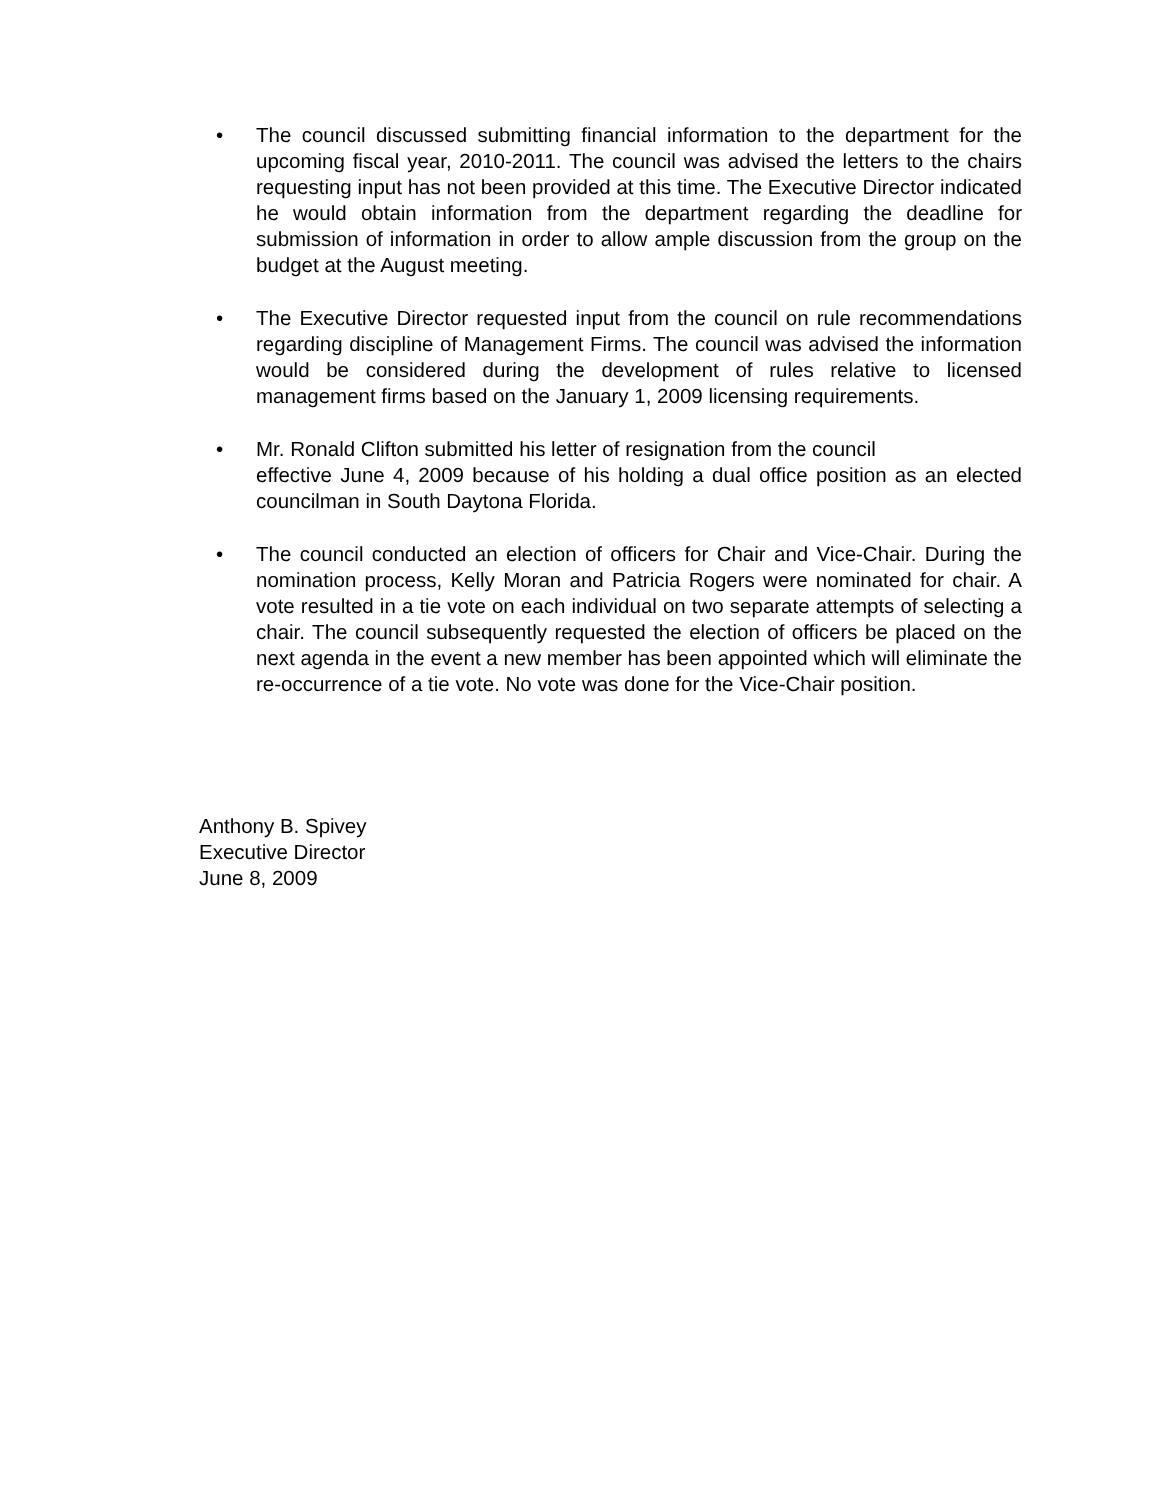• The council discussed submitting financial information to the department for the upcoming fiscal year, 2010-2011. The council was advised the letters to the chairs requesting input has not been provided at this time. The Executive Director indicated he would obtain information from the department regarding the deadline for submission of information in order to allow ample discussion from the group on the budget at the August meeting.
• The Executive Director requested input from the council on rule recommendations regarding discipline of Management Firms. The council was advised the information would be considered during the development of rules relative to licensed management firms based on the January 1, 2009 licensing requirements.
• Mr. Ronald Clifton submitted his letter of resignation from the council
effective June 4, 2009 because of his holding a dual office position as an elected councilman in South Daytona Florida.
• The council conducted an election of officers for Chair and Vice-Chair. During the nomination process, Kelly Moran and Patricia Rogers were nominated for chair. A vote resulted in a tie vote on each individual on two separate attempts of selecting a chair. The council subsequently requested the election of officers be placed on the next agenda in the event a new member has been appointed which will eliminate the re-occurrence of a tie vote. No vote was done for the Vice-Chair position.
Anthony B. Spivey
Executive Director
June 8, 2009